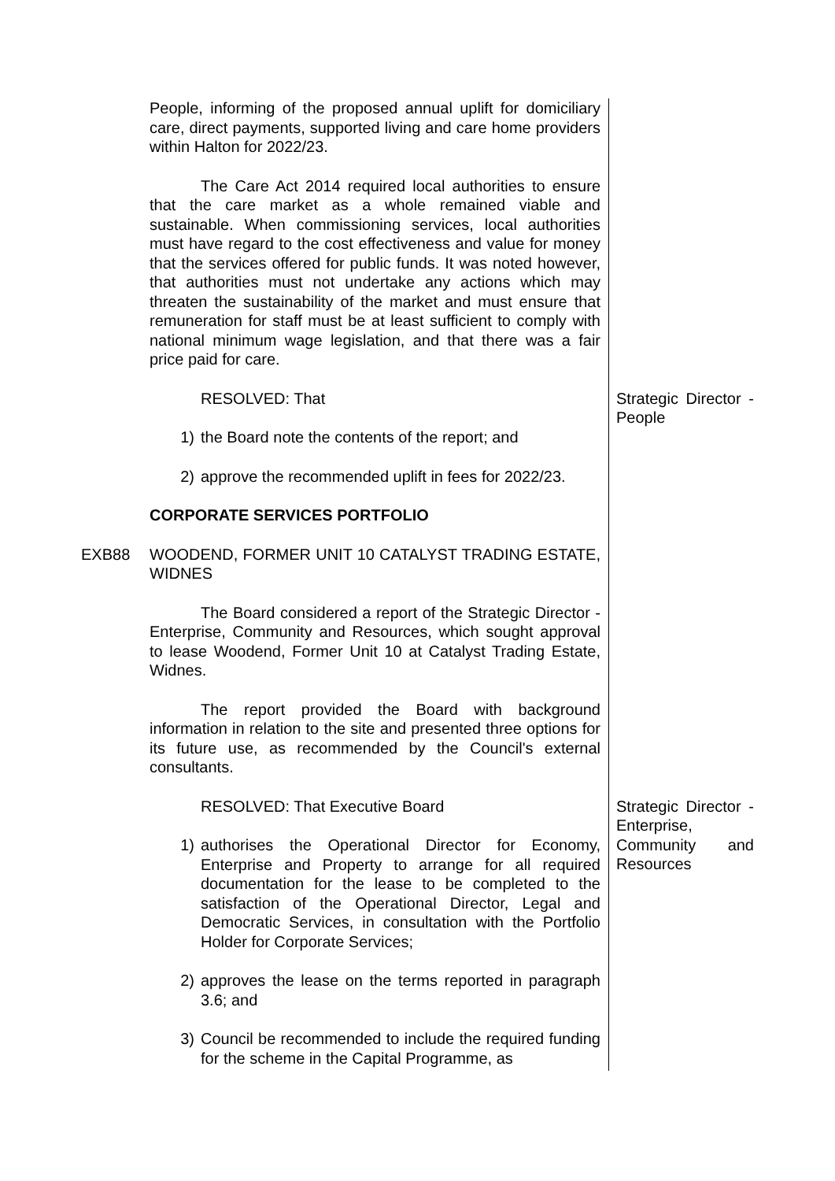People, informing of the proposed annual uplift for domiciliary care, direct payments, supported living and care home providers within Halton for 2022/23.
The Care Act 2014 required local authorities to ensure that the care market as a whole remained viable and sustainable. When commissioning services, local authorities must have regard to the cost effectiveness and value for money that the services offered for public funds. It was noted however, that authorities must not undertake any actions which may threaten the sustainability of the market and must ensure that remuneration for staff must be at least sufficient to comply with national minimum wage legislation, and that there was a fair price paid for care.
RESOLVED: That
1) the Board note the contents of the report; and
2) approve the recommended uplift in fees for 2022/23.
CORPORATE SERVICES PORTFOLIO
Strategic Director - People
EXB88 WOODEND, FORMER UNIT 10 CATALYST TRADING ESTATE, WIDNES
The Board considered a report of the Strategic Director - Enterprise, Community and Resources, which sought approval to lease Woodend, Former Unit 10 at Catalyst Trading Estate, Widnes.
The report provided the Board with background information in relation to the site and presented three options for its future use, as recommended by the Council's external consultants.
RESOLVED: That Executive Board
1) authorises the Operational Director for Economy, Enterprise and Property to arrange for all required documentation for the lease to be completed to the satisfaction of the Operational Director, Legal and Democratic Services, in consultation with the Portfolio Holder for Corporate Services;
2) approves the lease on the terms reported in paragraph 3.6; and
3) Council be recommended to include the required funding for the scheme in the Capital Programme, as
Strategic Director - Enterprise, Community and Resources